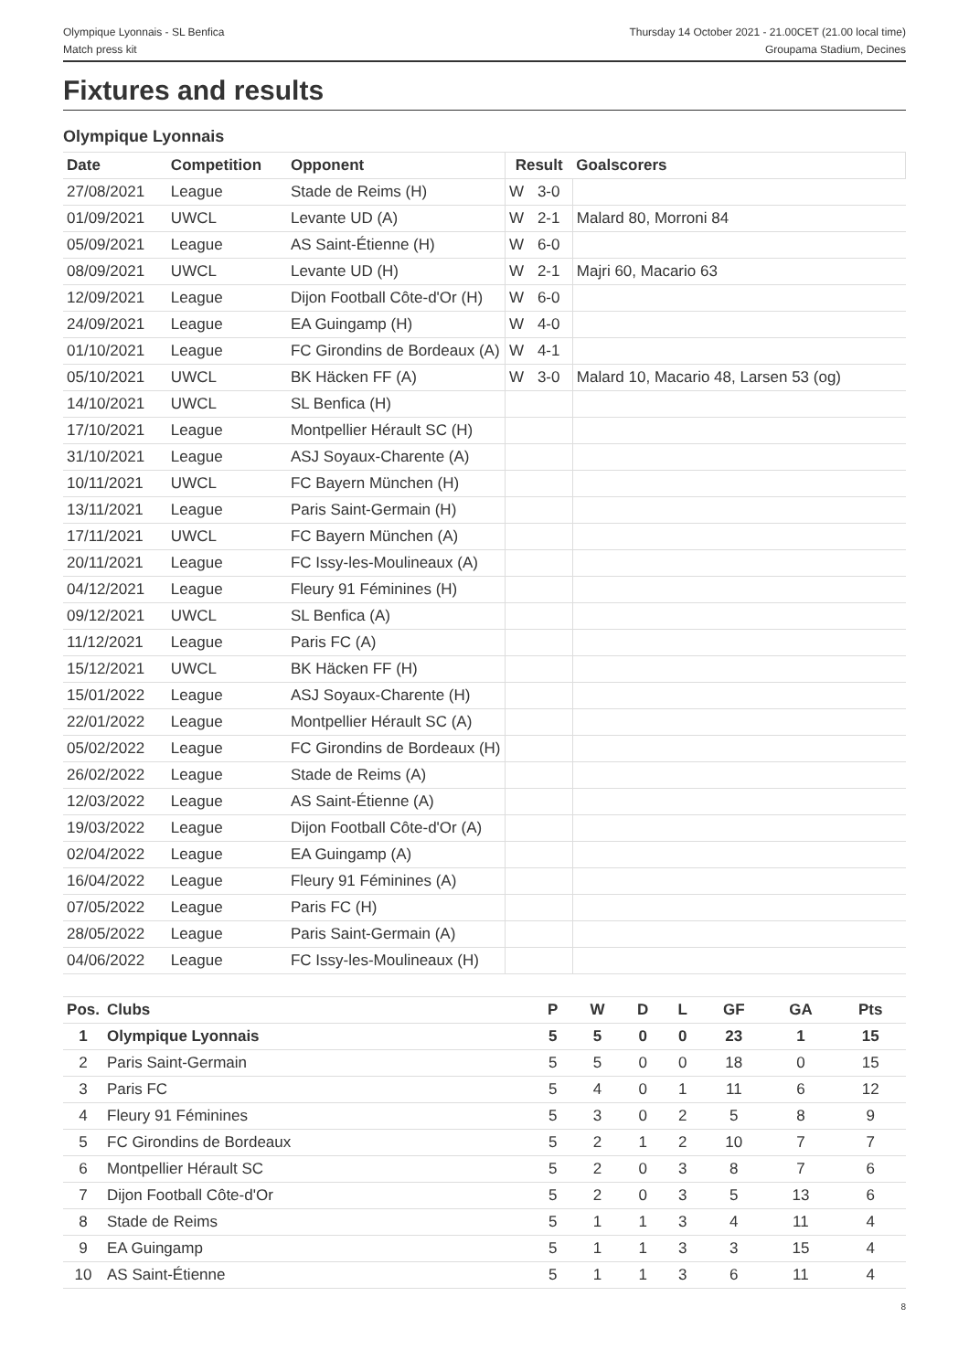Olympique Lyonnais - SL Benfica
Match press kit
Thursday 14 October 2021 - 21.00CET (21.00 local time)
Groupama Stadium, Decines
Fixtures and results
Olympique Lyonnais
| Date | Competition | Opponent | Result | | Goalscorers |
| --- | --- | --- | --- | --- | --- |
| 27/08/2021 | League | Stade de Reims (H) | W | 3-0 | |
| 01/09/2021 | UWCL | Levante UD (A) | W | 2-1 | Malard 80, Morroni 84 |
| 05/09/2021 | League | AS Saint-Étienne (H) | W | 6-0 | |
| 08/09/2021 | UWCL | Levante UD (H) | W | 2-1 | Majri 60, Macario 63 |
| 12/09/2021 | League | Dijon Football Côte-d'Or (H) | W | 6-0 | |
| 24/09/2021 | League | EA Guingamp (H) | W | 4-0 | |
| 01/10/2021 | League | FC Girondins de Bordeaux (A) | W | 4-1 | |
| 05/10/2021 | UWCL | BK Häcken FF (A) | W | 3-0 | Malard 10, Macario 48, Larsen 53 (og) |
| 14/10/2021 | UWCL | SL Benfica (H) | | | |
| 17/10/2021 | League | Montpellier Hérault SC (H) | | | |
| 31/10/2021 | League | ASJ Soyaux-Charente (A) | | | |
| 10/11/2021 | UWCL | FC Bayern München (H) | | | |
| 13/11/2021 | League | Paris Saint-Germain (H) | | | |
| 17/11/2021 | UWCL | FC Bayern München (A) | | | |
| 20/11/2021 | League | FC Issy-les-Moulineaux (A) | | | |
| 04/12/2021 | League | Fleury 91 Féminines (H) | | | |
| 09/12/2021 | UWCL | SL Benfica (A) | | | |
| 11/12/2021 | League | Paris FC (A) | | | |
| 15/12/2021 | UWCL | BK Häcken FF (H) | | | |
| 15/01/2022 | League | ASJ Soyaux-Charente (H) | | | |
| 22/01/2022 | League | Montpellier Hérault SC (A) | | | |
| 05/02/2022 | League | FC Girondins de Bordeaux (H) | | | |
| 26/02/2022 | League | Stade de Reims (A) | | | |
| 12/03/2022 | League | AS Saint-Étienne (A) | | | |
| 19/03/2022 | League | Dijon Football Côte-d'Or (A) | | | |
| 02/04/2022 | League | EA Guingamp (A) | | | |
| 16/04/2022 | League | Fleury 91 Féminines (A) | | | |
| 07/05/2022 | League | Paris FC (H) | | | |
| 28/05/2022 | League | Paris Saint-Germain (A) | | | |
| 04/06/2022 | League | FC Issy-les-Moulineaux (H) | | | |
| Pos. | Clubs | P | W | D | L | GF | GA | Pts |
| --- | --- | --- | --- | --- | --- | --- | --- | --- |
| 1 | Olympique Lyonnais | 5 | 5 | 0 | 0 | 23 | 1 | 15 |
| 2 | Paris Saint-Germain | 5 | 5 | 0 | 0 | 18 | 0 | 15 |
| 3 | Paris FC | 5 | 4 | 0 | 1 | 11 | 6 | 12 |
| 4 | Fleury 91 Féminines | 5 | 3 | 0 | 2 | 5 | 8 | 9 |
| 5 | FC Girondins de Bordeaux | 5 | 2 | 1 | 2 | 10 | 7 | 7 |
| 6 | Montpellier Hérault SC | 5 | 2 | 0 | 3 | 8 | 7 | 6 |
| 7 | Dijon Football Côte-d'Or | 5 | 2 | 0 | 3 | 5 | 13 | 6 |
| 8 | Stade de Reims | 5 | 1 | 1 | 3 | 4 | 11 | 4 |
| 9 | EA Guingamp | 5 | 1 | 1 | 3 | 3 | 15 | 4 |
| 10 | AS Saint-Étienne | 5 | 1 | 1 | 3 | 6 | 11 | 4 |
8